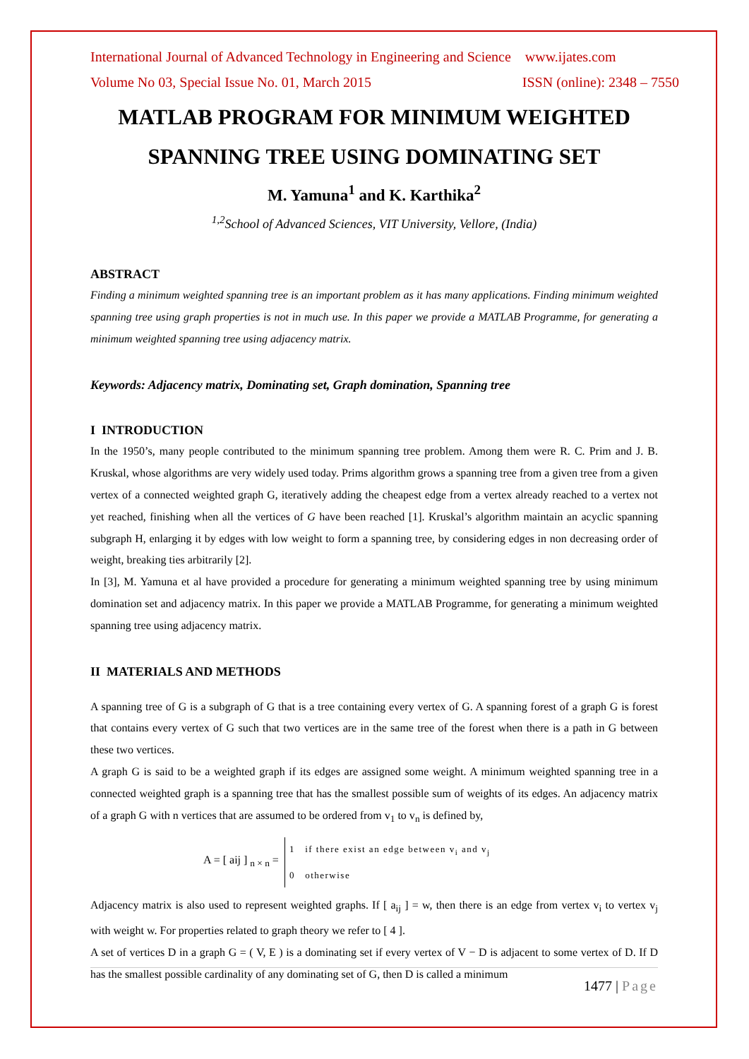International Journal of Advanced Technology in Engineering and Science www.ijates.com
Volume No 03, Special Issue No. 01, March 2015 ISSN (online): 2348 – 7550
MATLAB PROGRAM FOR MINIMUM WEIGHTED SPANNING TREE USING DOMINATING SET
M. Yamuna<sup>1</sup> and K. Karthika<sup>2</sup>
<sup>1,2</sup>School of Advanced Sciences, VIT University, Vellore, (India)
ABSTRACT
Finding a minimum weighted spanning tree is an important problem as it has many applications. Finding minimum weighted spanning tree using graph properties is not in much use. In this paper we provide a MATLAB Programme, for generating a minimum weighted spanning tree using adjacency matrix.
Keywords: Adjacency matrix, Dominating set, Graph domination, Spanning tree
I INTRODUCTION
In the 1950’s, many people contributed to the minimum spanning tree problem. Among them were R. C. Prim and J. B. Kruskal, whose algorithms are very widely used today. Prims algorithm grows a spanning tree from a given tree from a given vertex of a connected weighted graph G, iteratively adding the cheapest edge from a vertex already reached to a vertex not yet reached, finishing when all the vertices of G have been reached [1]. Kruskal’s algorithm maintain an acyclic spanning subgraph H, enlarging it by edges with low weight to form a spanning tree, by considering edges in non decreasing order of weight, breaking ties arbitrarily [2].
In [3], M. Yamuna et al have provided a procedure for generating a minimum weighted spanning tree by using minimum domination set and adjacency matrix. In this paper we provide a MATLAB Programme, for generating a minimum weighted spanning tree using adjacency matrix.
II MATERIALS AND METHODS
A spanning tree of G is a subgraph of G that is a tree containing every vertex of G. A spanning forest of a graph G is forest that contains every vertex of G such that two vertices are in the same tree of the forest when there is a path in G between these two vertices.
A graph G is said to be a weighted graph if its edges are assigned some weight. A minimum weighted spanning tree in a connected weighted graph is a spanning tree that has the smallest possible sum of weights of its edges. An adjacency matrix of a graph G with n vertices that are assumed to be ordered from v<sub>1</sub> to v<sub>n</sub> is defined by,
A = [ aij ] <sub>n × n</sub> =
1 if there exist an edge between v<sub>i</sub> and v<sub>j</sub>
0 otherwise
Adjacency matrix is also used to represent weighted graphs. If [ a<sub>ij</sub> ] = w, then there is an edge from vertex v<sub>i</sub> to vertex v<sub>j</sub> with weight w. For properties related to graph theory we refer to [ 4 ].
A set of vertices D in a graph G = ( V, E ) is a dominating set if every vertex of V − D is adjacent to some vertex of D. If D has the smallest possible cardinality of any dominating set of G, then D is called a minimum
1477 | Page